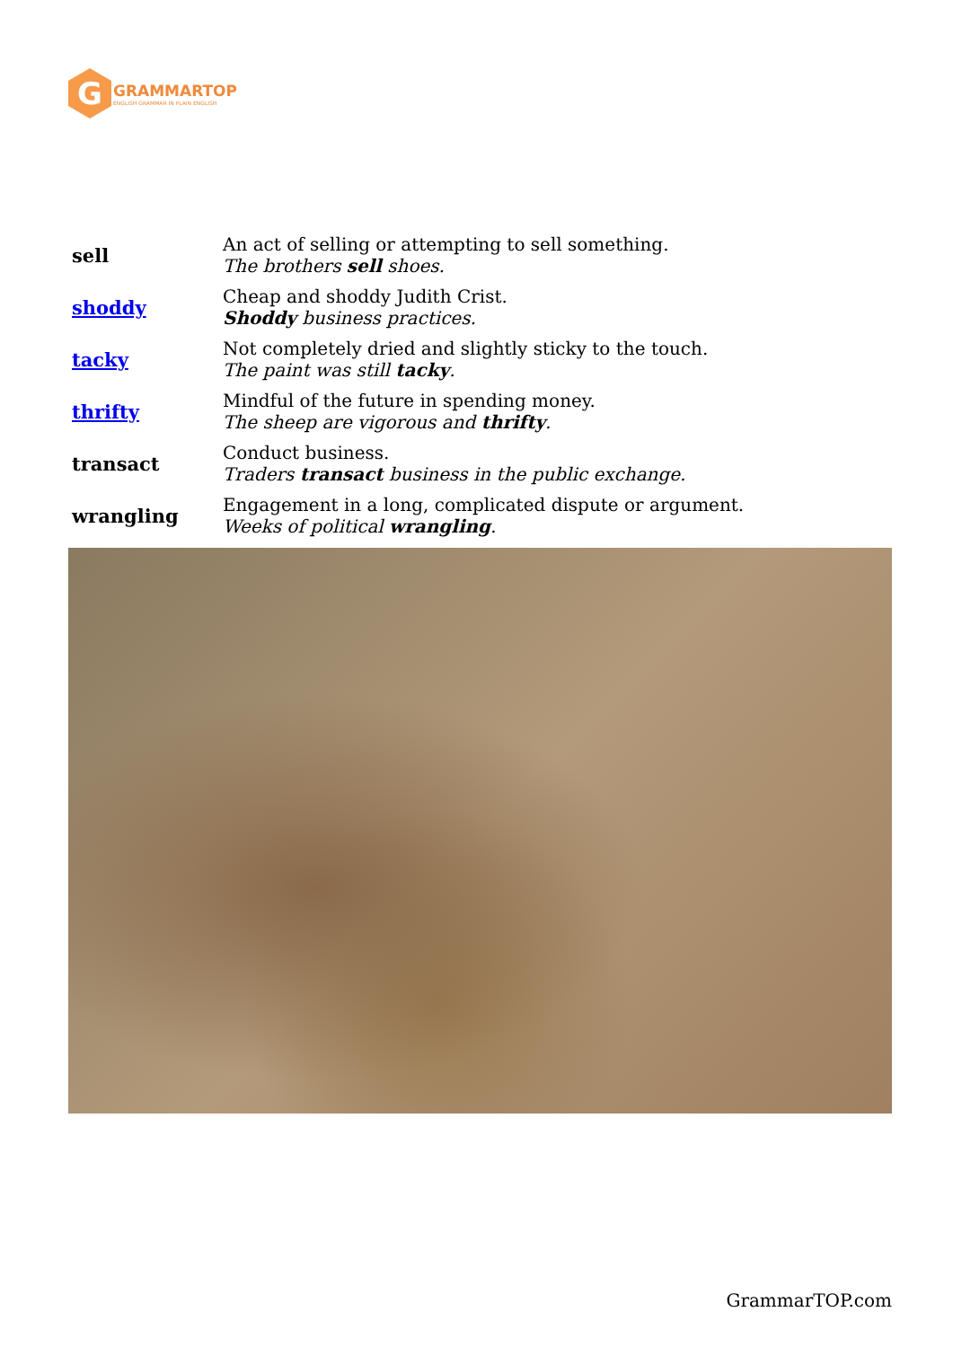G
GRAMMARTOP
ENGLISH GRAMMAR IN PLAIN ENGLISH
| sell | An act of selling or attempting to sell something. The brothers sell shoes. |
| shoddy | Cheap and shoddy Judith Crist. Shoddy business practices. |
| tacky | Not completely dried and slightly sticky to the touch. The paint was still tacky . |
| thrifty | Mindful of the future in spending money. The sheep are vigorous and thrifty . |
| transact | Conduct business. Traders transact business in the public exchange. |
| wrangling | Engagement in a long, complicated dispute or argument. Weeks of political wrangling . |
GrammarTOP.com